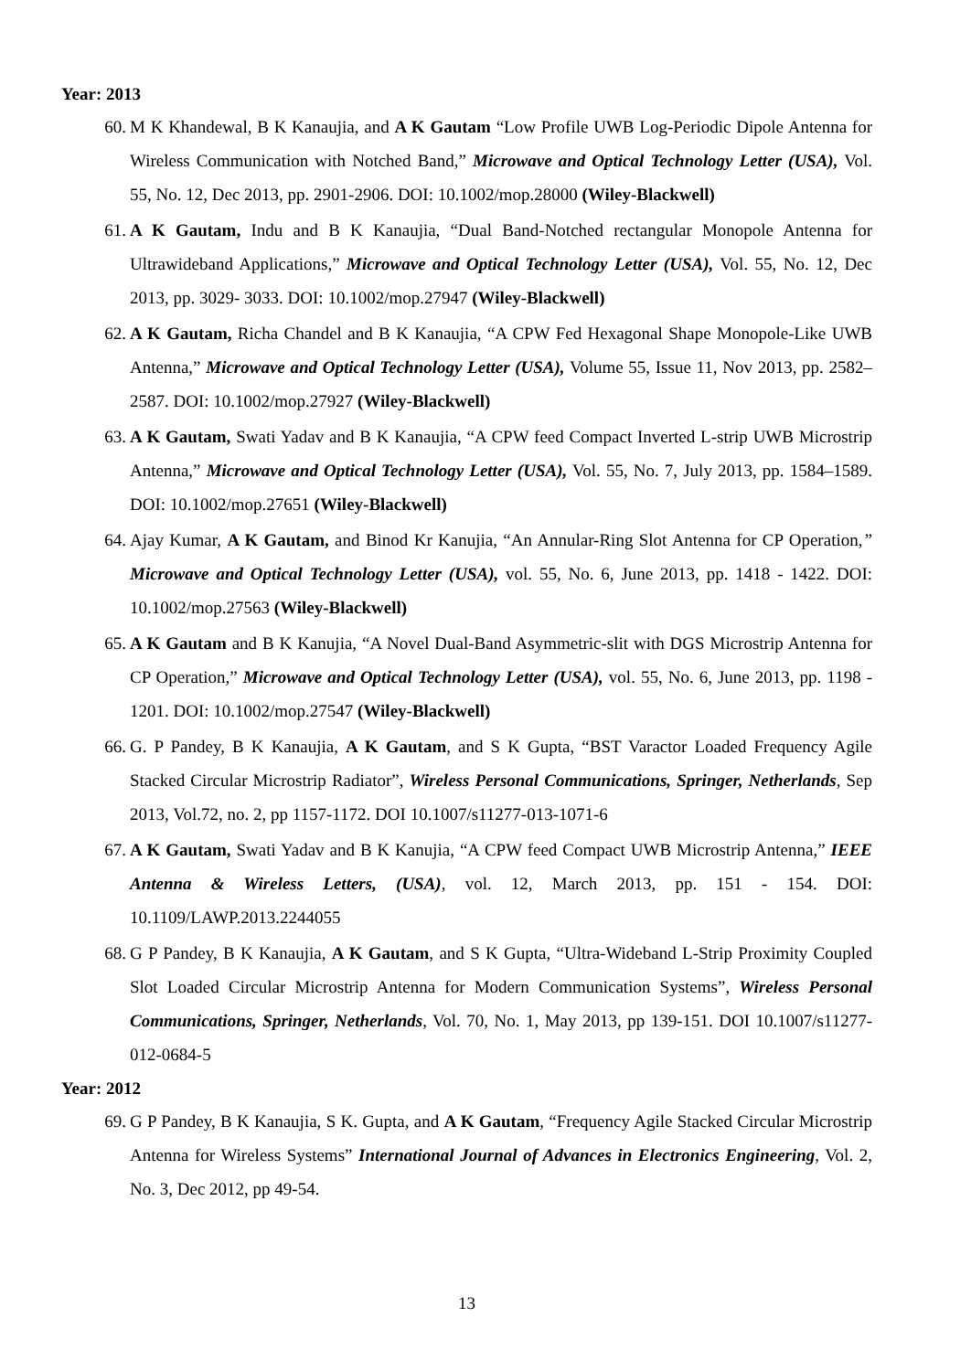Year: 2013
60. M K Khandewal, B K Kanaujia, and A K Gautam “Low Profile UWB Log-Periodic Dipole Antenna for Wireless Communication with Notched Band,” Microwave and Optical Technology Letter (USA), Vol. 55, No. 12, Dec 2013, pp. 2901-2906. DOI: 10.1002/mop.28000 (Wiley-Blackwell)
61. A K Gautam, Indu and B K Kanaujia, “Dual Band-Notched rectangular Monopole Antenna for Ultrawideband Applications,” Microwave and Optical Technology Letter (USA), Vol. 55, No. 12, Dec 2013, pp. 3029- 3033. DOI: 10.1002/mop.27947 (Wiley-Blackwell)
62. A K Gautam, Richa Chandel and B K Kanaujia, “A CPW Fed Hexagonal Shape Monopole-Like UWB Antenna,” Microwave and Optical Technology Letter (USA), Volume 55, Issue 11, Nov 2013, pp. 2582–2587. DOI: 10.1002/mop.27927 (Wiley-Blackwell)
63. A K Gautam, Swati Yadav and B K Kanaujia, “A CPW feed Compact Inverted L-strip UWB Microstrip Antenna,” Microwave and Optical Technology Letter (USA), Vol. 55, No. 7, July 2013, pp. 1584–1589. DOI: 10.1002/mop.27651 (Wiley-Blackwell)
64. Ajay Kumar, A K Gautam, and Binod Kr Kanujia, “An Annular-Ring Slot Antenna for CP Operation,” Microwave and Optical Technology Letter (USA), vol. 55, No. 6, June 2013, pp. 1418 - 1422. DOI: 10.1002/mop.27563 (Wiley-Blackwell)
65. A K Gautam and B K Kanujia, “A Novel Dual-Band Asymmetric-slit with DGS Microstrip Antenna for CP Operation,” Microwave and Optical Technology Letter (USA), vol. 55, No. 6, June 2013, pp. 1198 - 1201. DOI: 10.1002/mop.27547 (Wiley-Blackwell)
66. G. P Pandey, B K Kanaujia, A K Gautam, and S K Gupta, “BST Varactor Loaded Frequency Agile Stacked Circular Microstrip Radiator”, Wireless Personal Communications, Springer, Netherlands, Sep 2013, Vol.72, no. 2, pp 1157-1172. DOI 10.1007/s11277-013-1071-6
67. A K Gautam, Swati Yadav and B K Kanujia, “A CPW feed Compact UWB Microstrip Antenna,” IEEE Antenna & Wireless Letters, (USA), vol. 12, March 2013, pp. 151 - 154. DOI: 10.1109/LAWP.2013.2244055
68. G P Pandey, B K Kanaujia, A K Gautam, and S K Gupta, “Ultra-Wideband L-Strip Proximity Coupled Slot Loaded Circular Microstrip Antenna for Modern Communication Systems”, Wireless Personal Communications, Springer, Netherlands, Vol. 70, No. 1, May 2013, pp 139-151. DOI 10.1007/s11277-012-0684-5
Year: 2012
69. G P Pandey, B K Kanaujia, S K. Gupta, and A K Gautam, “Frequency Agile Stacked Circular Microstrip Antenna for Wireless Systems” International Journal of Advances in Electronics Engineering, Vol. 2, No. 3, Dec 2012, pp 49-54.
13